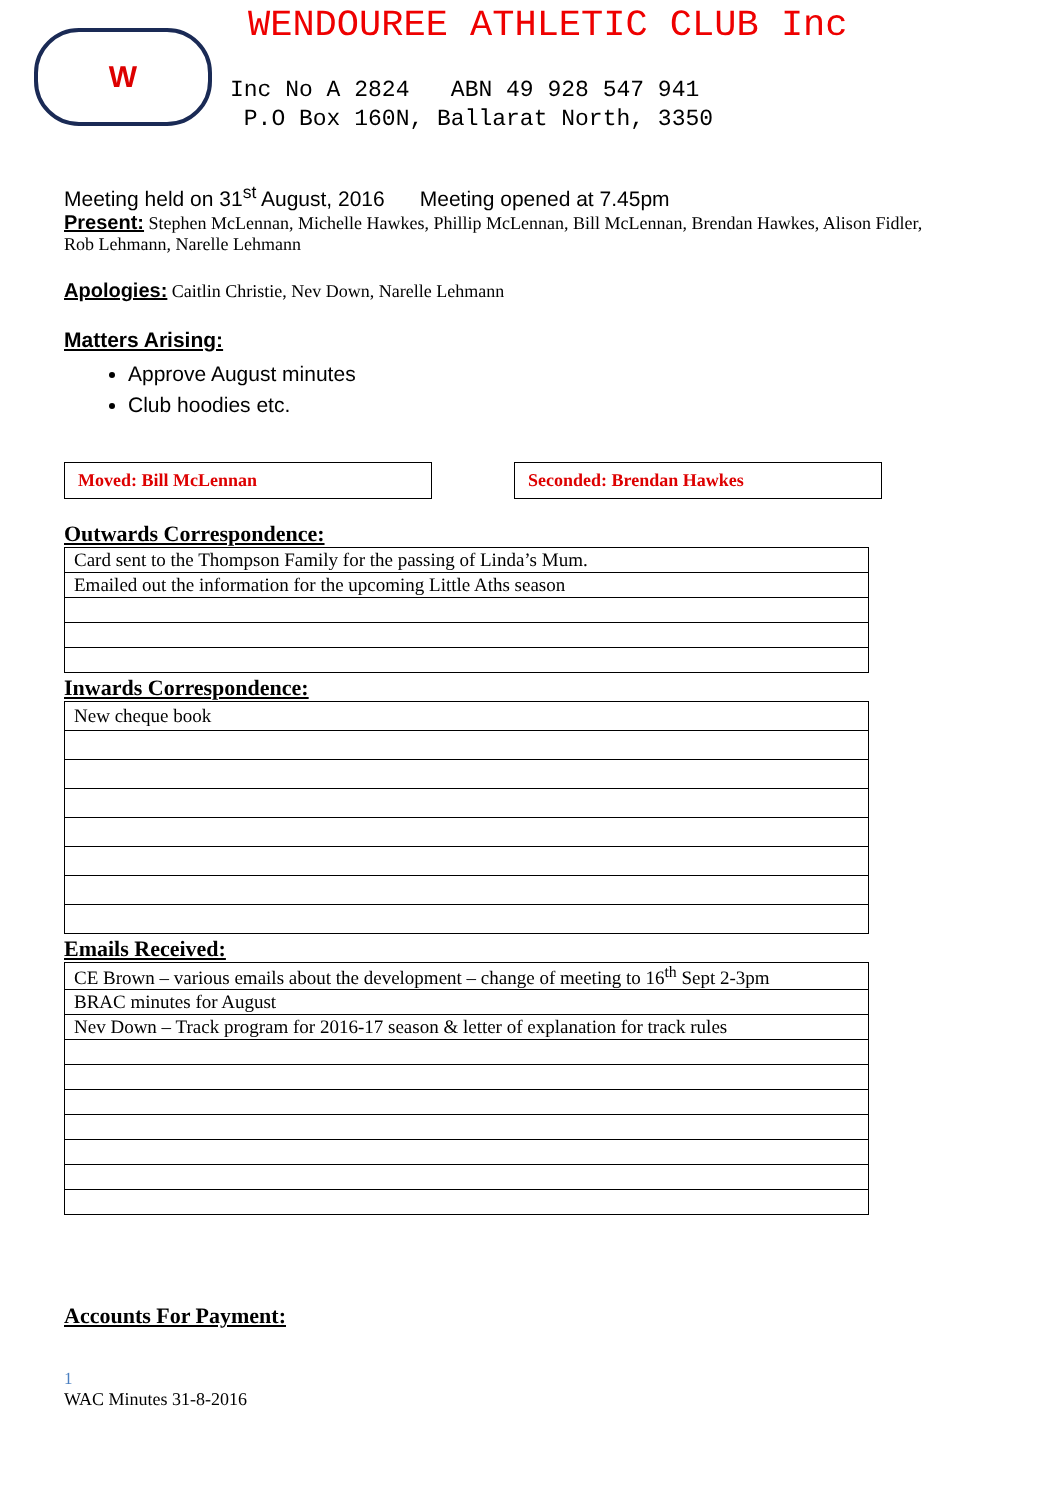W
WENDOUREE ATHLETIC CLUB Inc
Inc No A 2824 ABN 49 928 547 941
P.O Box 160N, Ballarat North, 3350
Meeting held on 31<sup>st</sup> August, 2016 Meeting opened at 7.45pm
Present: Stephen McLennan, Michelle Hawkes, Phillip McLennan, Bill McLennan, Brendan Hawkes, Alison Fidler, Rob Lehmann, Narelle Lehmann
Apologies: Caitlin Christie, Nev Down, Narelle Lehmann
Matters Arising:
Approve August minutes
Club hoodies etc.
Moved: Bill McLennan Seconded: Brendan Hawkes
Outwards Correspondence:
| Card sent to the Thompson Family for the passing of Linda’s Mum. |
| Emailed out the information for the upcoming Little Aths season |
Inwards Correspondence:
| New cheque book |
Emails Received:
| CE Brown – various emails about the development – change of meeting to 16<sup>th</sup> Sept 2-3pm |
| BRAC minutes for August |
| Nev Down – Track program for 2016-17 season & letter of explanation for track rules |
Accounts For Payment:
1
WAC Minutes 31-8-2016